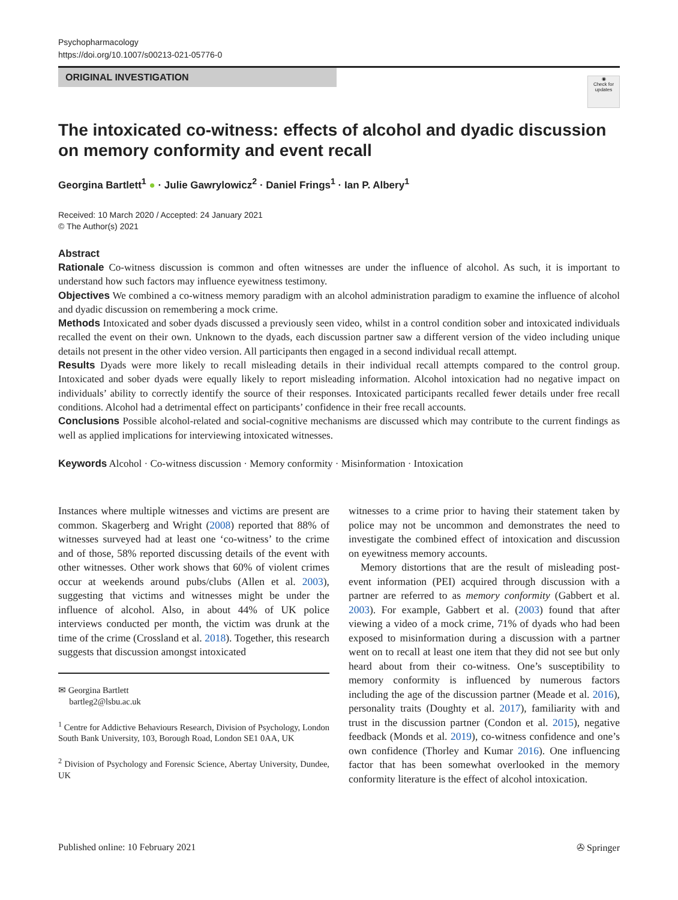Psychopharmacology
https://doi.org/10.1007/s00213-021-05776-0
ORIGINAL INVESTIGATION
◉
Check for updates
The intoxicated co-witness: effects of alcohol and dyadic discussion on memory conformity and event recall
Georgina Bartlett<sup>1</sup> ● · Julie Gawrylowicz<sup>2</sup> · Daniel Frings<sup>1</sup> · Ian P. Albery<sup>1</sup>
Received: 10 March 2020 / Accepted: 24 January 2021
© The Author(s) 2021
Abstract
Rationale Co-witness discussion is common and often witnesses are under the influence of alcohol. As such, it is important to understand how such factors may influence eyewitness testimony.
Objectives We combined a co-witness memory paradigm with an alcohol administration paradigm to examine the influence of alcohol and dyadic discussion on remembering a mock crime.
Methods Intoxicated and sober dyads discussed a previously seen video, whilst in a control condition sober and intoxicated individuals recalled the event on their own. Unknown to the dyads, each discussion partner saw a different version of the video including unique details not present in the other video version. All participants then engaged in a second individual recall attempt.
Results Dyads were more likely to recall misleading details in their individual recall attempts compared to the control group. Intoxicated and sober dyads were equally likely to report misleading information. Alcohol intoxication had no negative impact on individuals’ ability to correctly identify the source of their responses. Intoxicated participants recalled fewer details under free recall conditions. Alcohol had a detrimental effect on participants’ confidence in their free recall accounts.
Conclusions Possible alcohol-related and social-cognitive mechanisms are discussed which may contribute to the current findings as well as applied implications for interviewing intoxicated witnesses.
Keywords Alcohol · Co-witness discussion · Memory conformity · Misinformation · Intoxication
Instances where multiple witnesses and victims are present are common. Skagerberg and Wright (2008) reported that 88% of witnesses surveyed had at least one ‘co-witness’ to the crime and of those, 58% reported discussing details of the event with other witnesses. Other work shows that 60% of violent crimes occur at weekends around pubs/clubs (Allen et al. 2003), suggesting that victims and witnesses might be under the influence of alcohol. Also, in about 44% of UK police interviews conducted per month, the victim was drunk at the time of the crime (Crossland et al. 2018). Together, this research suggests that discussion amongst intoxicated
✉ Georgina Bartlett
bartleg2@lsbu.ac.uk
<sup>1</sup> Centre for Addictive Behaviours Research, Division of Psychology, London South Bank University, 103, Borough Road, London SE1 0AA, UK
<sup>2</sup> Division of Psychology and Forensic Science, Abertay University, Dundee, UK
witnesses to a crime prior to having their statement taken by police may not be uncommon and demonstrates the need to investigate the combined effect of intoxication and discussion on eyewitness memory accounts.
Memory distortions that are the result of misleading post-event information (PEI) acquired through discussion with a partner are referred to as memory conformity (Gabbert et al. 2003). For example, Gabbert et al. (2003) found that after viewing a video of a mock crime, 71% of dyads who had been exposed to misinformation during a discussion with a partner went on to recall at least one item that they did not see but only heard about from their co-witness. One’s susceptibility to memory conformity is influenced by numerous factors including the age of the discussion partner (Meade et al. 2016), personality traits (Doughty et al. 2017), familiarity with and trust in the discussion partner (Condon et al. 2015), negative feedback (Monds et al. 2019), co-witness confidence and one’s own confidence (Thorley and Kumar 2016). One influencing factor that has been somewhat overlooked in the memory conformity literature is the effect of alcohol intoxication.
Published online: 10 February 2021 ✇ Springer